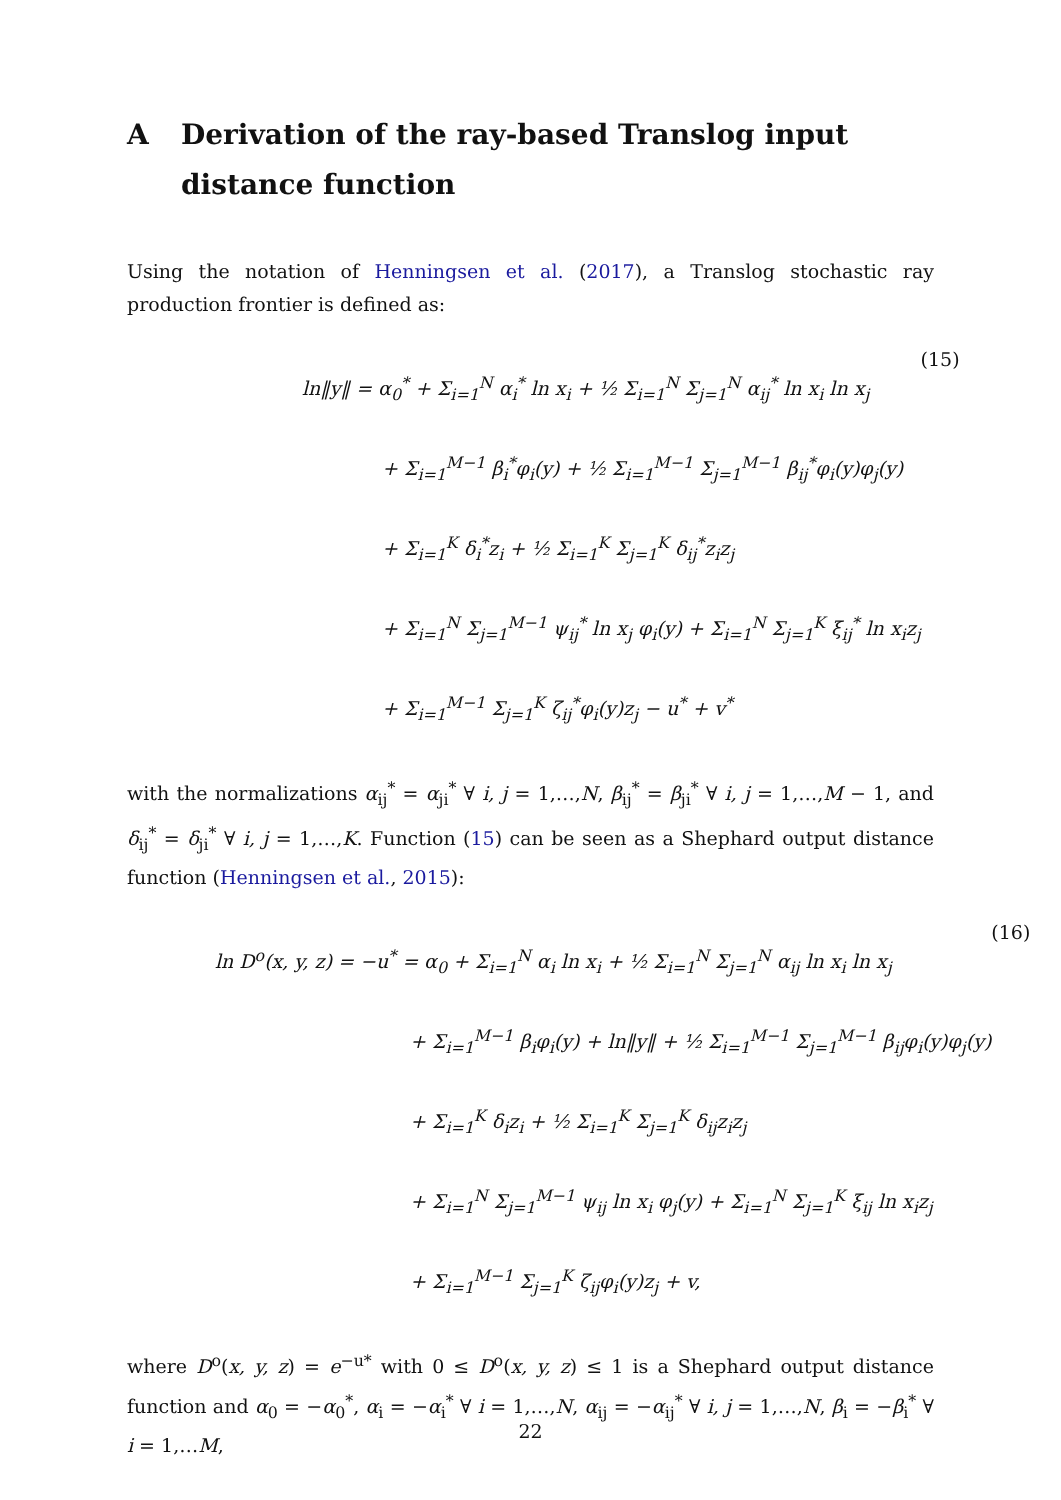A Derivation of the ray-based Translog input distance function
Using the notation of Henningsen et al. (2017), a Translog stochastic ray production frontier is defined as:
ln‖y‖ = α<sub>0</sub><sup>*</sup> + Σ<sub>i=1</sub><sup>N</sup> α<sub>i</sub><sup>*</sup> ln x<sub>i</sub> + ½ Σ<sub>i=1</sub><sup>N</sup> Σ<sub>j=1</sub><sup>N</sup> α<sub>ij</sub><sup>*</sup> ln x<sub>i</sub> ln x<sub>j</sub>
+ Σ<sub>i=1</sub><sup>M−1</sup> β<sub>i</sub><sup>*</sup>φ<sub>i</sub>(y) + ½ Σ<sub>i=1</sub><sup>M−1</sup> Σ<sub>j=1</sub><sup>M−1</sup> β<sub>ij</sub><sup>*</sup>φ<sub>i</sub>(y)φ<sub>j</sub>(y)
+ Σ<sub>i=1</sub><sup>K</sup> δ<sub>i</sub><sup>*</sup>z<sub>i</sub> + ½ Σ<sub>i=1</sub><sup>K</sup> Σ<sub>j=1</sub><sup>K</sup> δ<sub>ij</sub><sup>*</sup>z<sub>i</sub>z<sub>j</sub>
+ Σ<sub>i=1</sub><sup>N</sup> Σ<sub>j=1</sub><sup>M−1</sup> ψ<sub>ij</sub><sup>*</sup> ln x<sub>j</sub> φ<sub>i</sub>(y) + Σ<sub>i=1</sub><sup>N</sup> Σ<sub>j=1</sub><sup>K</sup> ξ<sub>ij</sub><sup>*</sup> ln x<sub>i</sub>z<sub>j</sub>
+ Σ<sub>i=1</sub><sup>M−1</sup> Σ<sub>j=1</sub><sup>K</sup> ζ<sub>ij</sub><sup>*</sup>φ<sub>i</sub>(y)z<sub>j</sub> − u<sup>*</sup> + v<sup>*</sup>
(15)
with the normalizations α<sub>ij</sub><sup>*</sup> = α<sub>ji</sub><sup>*</sup> ∀ i, j = 1,…,N, β<sub>ij</sub><sup>*</sup> = β<sub>ji</sub><sup>*</sup> ∀ i, j = 1,…,M − 1, and δ<sub>ij</sub><sup>*</sup> = δ<sub>ji</sub><sup>*</sup> ∀ i, j = 1,…,K. Function (15) can be seen as a Shephard output distance function (Henningsen et al., 2015):
ln D<sup>o</sup>(x, y, z) = −u<sup>*</sup> = α<sub>0</sub> + Σ<sub>i=1</sub><sup>N</sup> α<sub>i</sub> ln x<sub>i</sub> + ½ Σ<sub>i=1</sub><sup>N</sup> Σ<sub>j=1</sub><sup>N</sup> α<sub>ij</sub> ln x<sub>i</sub> ln x<sub>j</sub>
+ Σ<sub>i=1</sub><sup>M−1</sup> β<sub>i</sub>φ<sub>i</sub>(y) + ln‖y‖ + ½ Σ<sub>i=1</sub><sup>M−1</sup> Σ<sub>j=1</sub><sup>M−1</sup> β<sub>ij</sub>φ<sub>i</sub>(y)φ<sub>j</sub>(y)
+ Σ<sub>i=1</sub><sup>K</sup> δ<sub>i</sub>z<sub>i</sub> + ½ Σ<sub>i=1</sub><sup>K</sup> Σ<sub>j=1</sub><sup>K</sup> δ<sub>ij</sub>z<sub>i</sub>z<sub>j</sub>
+ Σ<sub>i=1</sub><sup>N</sup> Σ<sub>j=1</sub><sup>M−1</sup> ψ<sub>ij</sub> ln x<sub>i</sub> φ<sub>j</sub>(y) + Σ<sub>i=1</sub><sup>N</sup> Σ<sub>j=1</sub><sup>K</sup> ξ<sub>ij</sub> ln x<sub>i</sub>z<sub>j</sub>
+ Σ<sub>i=1</sub><sup>M−1</sup> Σ<sub>j=1</sub><sup>K</sup> ζ<sub>ij</sub>φ<sub>i</sub>(y)z<sub>j</sub> + v,
(16)
where D<sup>o</sup>(x, y, z) = e<sup>−u*</sup> with 0 ≤ D<sup>o</sup>(x, y, z) ≤ 1 is a Shephard output distance function and α<sub>0</sub> = −α<sub>0</sub><sup>*</sup>, α<sub>i</sub> = −α<sub>i</sub><sup>*</sup> ∀ i = 1,…,N, α<sub>ij</sub> = −α<sub>ij</sub><sup>*</sup> ∀ i, j = 1,…,N, β<sub>i</sub> = −β<sub>i</sub><sup>*</sup> ∀ i = 1,…M,
22